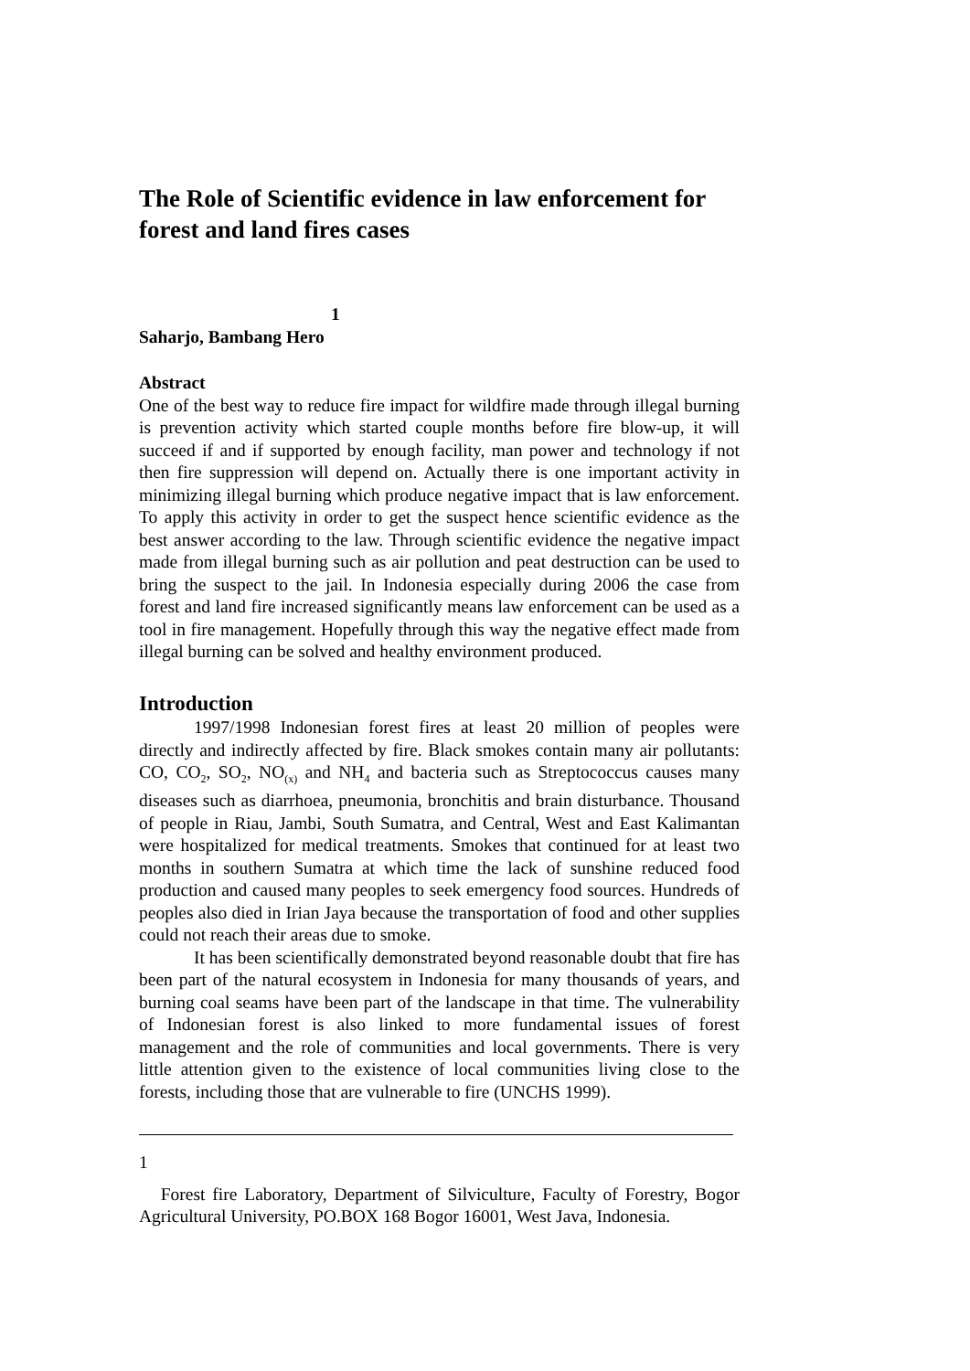The Role of Scientific evidence in law enforcement for forest and land fires cases
1
Saharjo, Bambang Hero
Abstract
One of the best way to reduce fire impact for wildfire made through illegal burning is prevention activity which started couple months before fire blow-up, it will succeed if and if supported by enough facility, man power and technology if not then fire suppression will depend on. Actually there is one important activity in minimizing illegal burning which produce negative impact that is law enforcement. To apply this activity in order to get the suspect hence scientific evidence as the best answer according to the law. Through scientific evidence the negative impact made from illegal burning such as air pollution and peat destruction can be used to bring the suspect to the jail. In Indonesia especially during 2006 the case from forest and land fire increased significantly means law enforcement can be used as a tool in fire management. Hopefully through this way the negative effect made from illegal burning can be solved and healthy environment produced.
Introduction
1997/1998 Indonesian forest fires at least 20 million of peoples were directly and indirectly affected by fire. Black smokes contain many air pollutants: CO, CO<sub>2</sub>, SO<sub>2</sub>, NO<sub>(x)</sub> and NH<sub>4</sub> and bacteria such as Streptococcus causes many diseases such as diarrhoea, pneumonia, bronchitis and brain disturbance. Thousand of people in Riau, Jambi, South Sumatra, and Central, West and East Kalimantan were hospitalized for medical treatments. Smokes that continued for at least two months in southern Sumatra at which time the lack of sunshine reduced food production and caused many peoples to seek emergency food sources. Hundreds of peoples also died in Irian Jaya because the transportation of food and other supplies could not reach their areas due to smoke.
It has been scientifically demonstrated beyond reasonable doubt that fire has been part of the natural ecosystem in Indonesia for many thousands of years, and burning coal seams have been part of the landscape in that time. The vulnerability of Indonesian forest is also linked to more fundamental issues of forest management and the role of communities and local governments. There is very little attention given to the existence of local communities living close to the forests, including those that are vulnerable to fire (UNCHS 1999).
1
Forest fire Laboratory, Department of Silviculture, Faculty of Forestry, Bogor Agricultural University, PO.BOX 168 Bogor 16001, West Java, Indonesia.